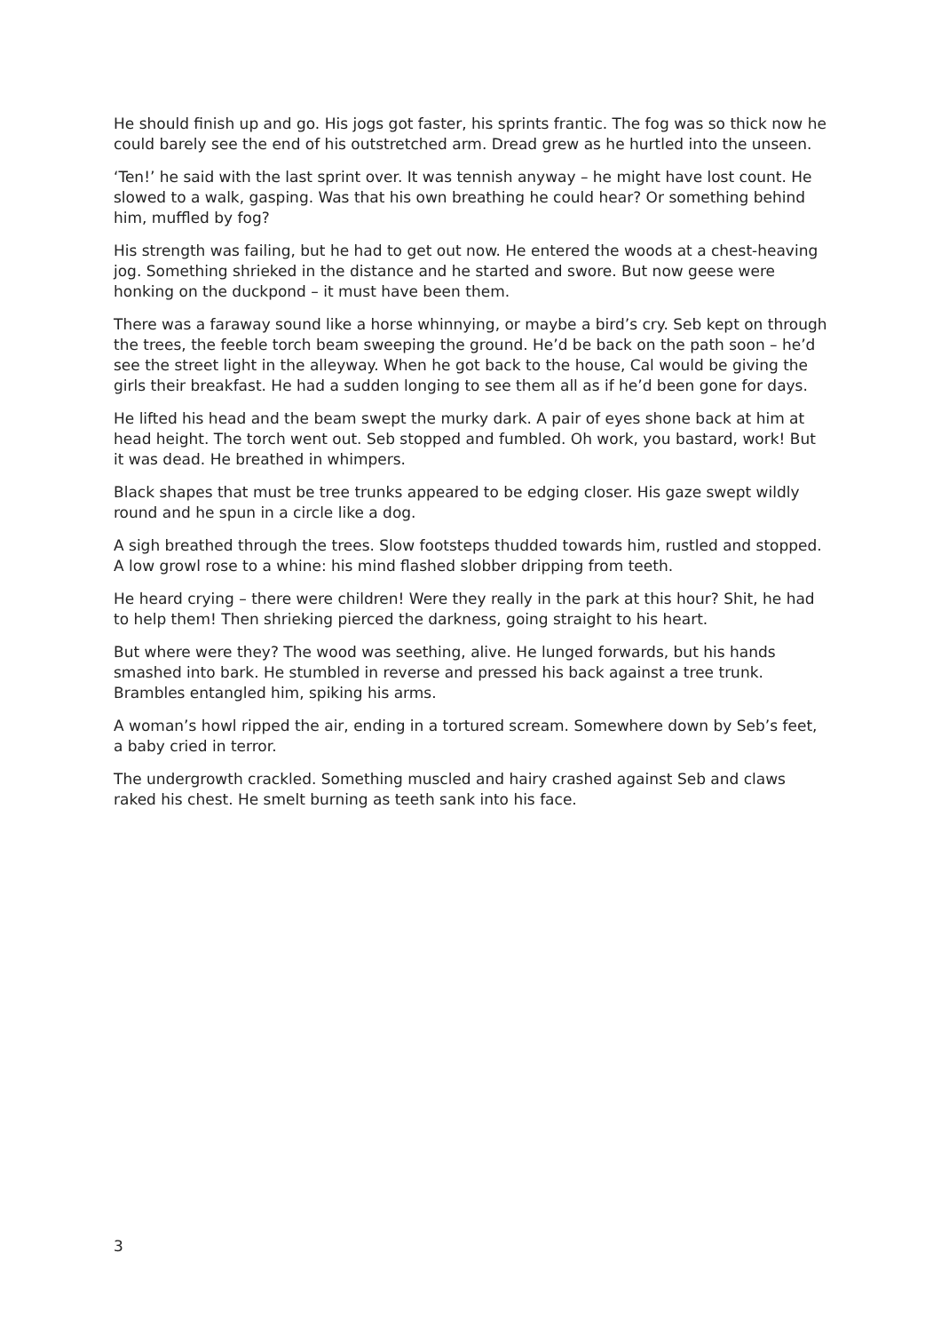He should finish up and go. His jogs got faster, his sprints frantic. The fog was so thick now he could barely see the end of his outstretched arm. Dread grew as he hurtled into the unseen.
‘Ten!’ he said with the last sprint over. It was tennish anyway – he might have lost count. He slowed to a walk, gasping. Was that his own breathing he could hear? Or something behind him, muffled by fog?
His strength was failing, but he had to get out now. He entered the woods at a chest-heaving jog. Something shrieked in the distance and he started and swore. But now geese were honking on the duckpond – it must have been them.
There was a faraway sound like a horse whinnying, or maybe a bird’s cry. Seb kept on through the trees, the feeble torch beam sweeping the ground. He’d be back on the path soon – he’d see the street light in the alleyway. When he got back to the house, Cal would be giving the girls their breakfast. He had a sudden longing to see them all as if he’d been gone for days.
He lifted his head and the beam swept the murky dark. A pair of eyes shone back at him at head height. The torch went out. Seb stopped and fumbled. Oh work, you bastard, work! But it was dead. He breathed in whimpers.
Black shapes that must be tree trunks appeared to be edging closer. His gaze swept wildly round and he spun in a circle like a dog.
A sigh breathed through the trees. Slow footsteps thudded towards him, rustled and stopped. A low growl rose to a whine: his mind flashed slobber dripping from teeth.
He heard crying – there were children! Were they really in the park at this hour? Shit, he had to help them! Then shrieking pierced the darkness, going straight to his heart.
But where were they? The wood was seething, alive. He lunged forwards, but his hands smashed into bark. He stumbled in reverse and pressed his back against a tree trunk. Brambles entangled him, spiking his arms.
A woman’s howl ripped the air, ending in a tortured scream. Somewhere down by Seb’s feet, a baby cried in terror.
The undergrowth crackled. Something muscled and hairy crashed against Seb and claws raked his chest. He smelt burning as teeth sank into his face.
3